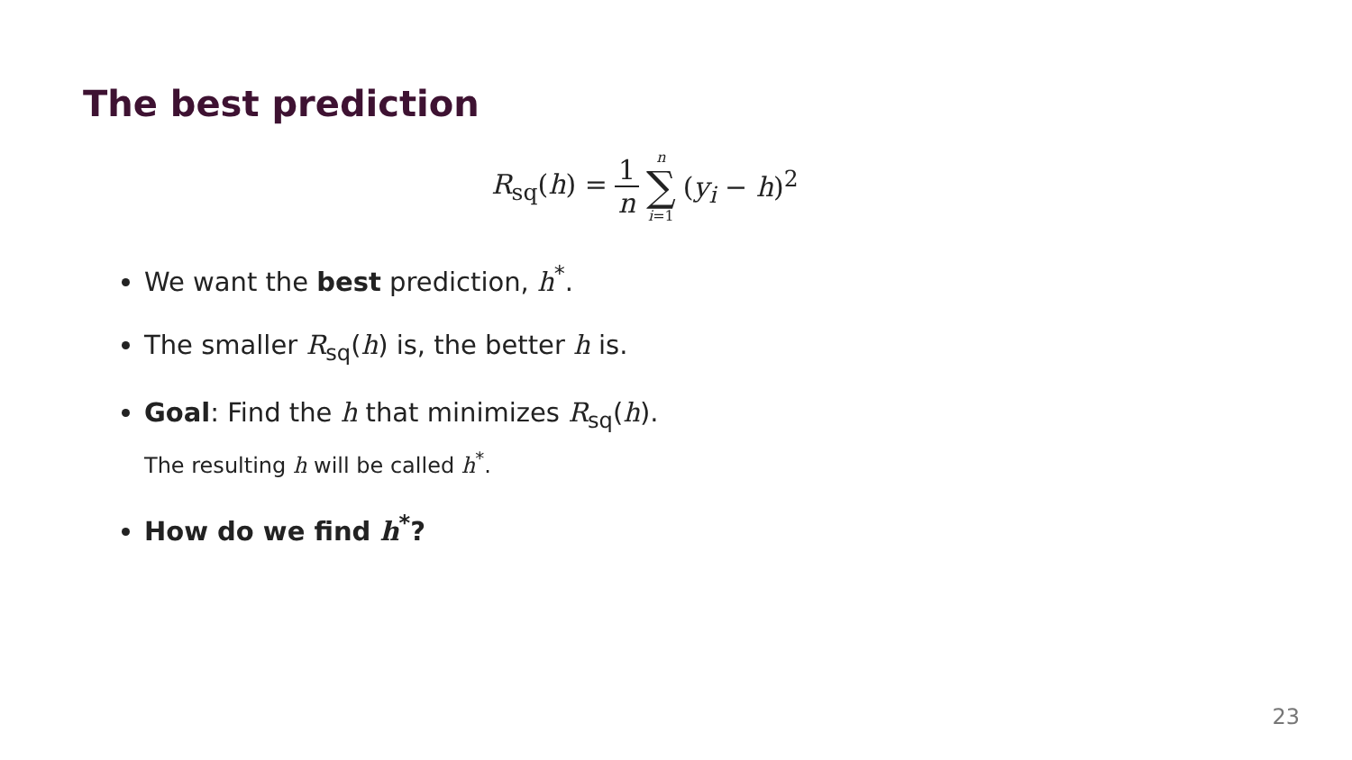The best prediction
R<sub>sq</sub>(h) = 1 n n ∑ i=1 (y<sub>i</sub> − h)<sup>2</sup>
We want the best prediction, h<sup>*</sup>.
The smaller R<sub>sq</sub>(h) is, the better h is.
Goal: Find the h that minimizes R<sub>sq</sub>(h).
The resulting h will be called h<sup>*</sup>.
How do we find h<sup>*</sup>?
23